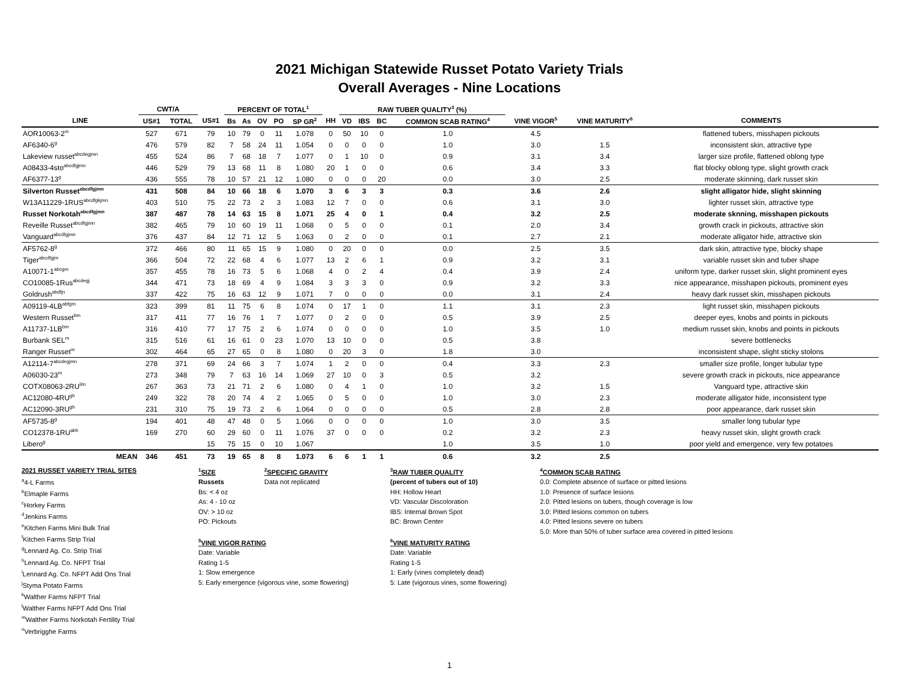2021 Michigan Statewide Russet Potato Variety Trials
Overall Averages - Nine Locations
| | CWT/A | | | PERCENT OF TOTAL<sup>1</sup> | | | | | | RAW TUBER QUALITY<sup>3</sup> (%) | | | | | | |
| --- | --- | --- | --- | --- | --- | --- | --- | --- | --- | --- | --- | --- | --- | --- | --- | --- |
| LINE | US#1 | TOTAL | US#1 | Bs | As | OV | PO | SP GR<sup>2</sup> | HH | VD | IBS | BC | COMMON SCAB RATING<sup>4</sup> | VINE VIGOR<sup>5</sup> | VINE MATURITY<sup>6</sup> | COMMENTS |
| AOR10063-2<sup>m</sup> | 527 | 671 | 79 | 10 | 79 | 0 | 11 | 1.078 | 0 | 50 | 10 | 0 | 1.0 | 4.5 | | flattened tubers, misshapen pickouts |
| AF6340-6<sup>g</sup> | 476 | 579 | 82 | 7 | 58 | 24 | 11 | 1.054 | 0 | 0 | 0 | 0 | 1.0 | 3.0 | 1.5 | inconsistent skin, attractive type |
| Lakeview russet<sup>abcdegjmn</sup> | 455 | 524 | 86 | 7 | 68 | 18 | 7 | 1.077 | 0 | 1 | 10 | 0 | 0.9 | 3.1 | 3.4 | larger size profile, flattened oblong type |
| A08433-4sto<sup>abcdfgjmn</sup> | 446 | 529 | 79 | 13 | 68 | 11 | 8 | 1.080 | 20 | 1 | 0 | 0 | 0.6 | 3.4 | 3.3 | flat blocky oblong type, slight growth crack |
| AF6377-13<sup>g</sup> | 436 | 555 | 78 | 10 | 57 | 21 | 12 | 1.080 | 0 | 0 | 0 | 20 | 0.0 | 3.0 | 2.5 | moderate skinning, dark russet skin |
| Silverton Russet<sup>abcdfgjmn</sup> | 431 | 508 | 84 | 10 | 66 | 18 | 6 | 1.070 | 3 | 6 | 3 | 3 | 0.3 | 3.6 | 2.6 | slight alligator hide, slight skinning |
| W13A11229-1RUS<sup>abcdfgkjmn</sup> | 403 | 510 | 75 | 22 | 73 | 2 | 3 | 1.083 | 12 | 7 | 0 | 0 | 0.6 | 3.1 | 3.0 | lighter russet skin, attractive type |
| Russet Norkotah<sup>abcdfgjmn</sup> | 387 | 487 | 78 | 14 | 63 | 15 | 8 | 1.071 | 25 | 4 | 0 | 1 | 0.4 | 3.2 | 2.5 | moderate sknning, misshapen pickouts |
| Reveille Russet<sup>abcdfgjmn</sup> | 382 | 465 | 79 | 10 | 60 | 19 | 11 | 1.068 | 0 | 5 | 0 | 0 | 0.1 | 2.0 | 3.4 | growth crack in pickouts, attractive skin |
| Vanguard<sup>abcdfgjmn</sup> | 376 | 437 | 84 | 12 | 71 | 12 | 5 | 1.063 | 0 | 2 | 0 | 0 | 0.1 | 2.7 | 2.1 | moderate alligator hide, attractive skin |
| AF5762-8<sup>g</sup> | 372 | 466 | 80 | 11 | 65 | 15 | 9 | 1.080 | 0 | 20 | 0 | 0 | 0.0 | 2.5 | 3.5 | dark skin, attractive type, blocky shape |
| Tiger<sup>abcdfgjm</sup> | 366 | 504 | 72 | 22 | 68 | 4 | 6 | 1.077 | 13 | 2 | 6 | 1 | 0.9 | 3.2 | 3.1 | variable russet skin and tuber shape |
| A10071-1<sup>abcgm</sup> | 357 | 455 | 78 | 16 | 73 | 5 | 6 | 1.068 | 4 | 0 | 2 | 4 | 0.4 | 3.9 | 2.4 | uniform type, darker russet skin, slight prominent eyes |
| CO10085-1Rus<sup>abcdegj</sup> | 344 | 471 | 73 | 18 | 69 | 4 | 9 | 1.084 | 3 | 3 | 3 | 0 | 0.9 | 3.2 | 3.3 | nice appearance, misshapen pickouts, prominent eyes |
| Goldrush<sup>abdfjn</sup> | 337 | 422 | 75 | 16 | 63 | 12 | 9 | 1.071 | 7 | 0 | 0 | 0 | 0.0 | 3.1 | 2.4 | heavy dark russet skin, misshapen pickouts |
| A09119-4LB<sup>abfgm</sup> | 323 | 399 | 81 | 11 | 75 | 6 | 8 | 1.074 | 0 | 17 | 1 | 0 | 1.1 | 3.1 | 2.3 | light russet skin, misshapen pickouts |
| Western Russet<sup>bm</sup> | 317 | 411 | 77 | 16 | 76 | 1 | 7 | 1.077 | 0 | 2 | 0 | 0 | 0.5 | 3.9 | 2.5 | deeper eyes, knobs and points in pickouts |
| A11737-1LB<sup>bm</sup> | 316 | 410 | 77 | 17 | 75 | 2 | 6 | 1.074 | 0 | 0 | 0 | 0 | 1.0 | 3.5 | 1.0 | medium russet skin, knobs and points in pickouts |
| Burbank SEL<sup>m</sup> | 315 | 516 | 61 | 16 | 61 | 0 | 23 | 1.070 | 13 | 10 | 0 | 0 | 0.5 | 3.8 | | severe bottlenecks |
| Ranger Russet<sup>m</sup> | 302 | 464 | 65 | 27 | 65 | 0 | 8 | 1.080 | 0 | 20 | 3 | 0 | 1.8 | 3.0 | | inconsistent shape, slight sticky stolons |
| A12114-7<sup>abcdegjmn</sup> | 278 | 371 | 69 | 24 | 66 | 3 | 7 | 1.074 | 1 | 2 | 0 | 0 | 0.4 | 3.3 | 2.3 | smaller size profile, longer tubular type |
| A06030-23<sup>m</sup> | 273 | 348 | 79 | 7 | 63 | 16 | 14 | 1.069 | 27 | 10 | 0 | 3 | 0.5 | 3.2 | | severe growth crack in pickouts, nice appearance |
| COTX08063-2RU<sup>ilm</sup> | 267 | 363 | 73 | 21 | 71 | 2 | 6 | 1.080 | 0 | 4 | 1 | 0 | 1.0 | 3.2 | 1.5 | Vanguard type, attractive skin |
| AC12080-4RU<sup>gh</sup> | 249 | 322 | 78 | 20 | 74 | 4 | 2 | 1.065 | 0 | 5 | 0 | 0 | 1.0 | 3.0 | 2.3 | moderate alligator hide, inconsistent type |
| AC12090-3RU<sup>gh</sup> | 231 | 310 | 75 | 19 | 73 | 2 | 6 | 1.064 | 0 | 0 | 0 | 0 | 0.5 | 2.8 | 2.8 | poor appearance, dark russet skin |
| AF5735-8<sup>g</sup> | 194 | 401 | 48 | 47 | 48 | 0 | 5 | 1.066 | 0 | 0 | 0 | 0 | 1.0 | 3.0 | 3.5 | smaller long tubular type |
| CO12378-1RU<sup>abh</sup> | 169 | 270 | 60 | 29 | 60 | 0 | 11 | 1.076 | 37 | 0 | 0 | 0 | 0.2 | 3.2 | 2.3 | heavy russet skin, slight growth crack |
| Libero<sup>g</sup> | | | 15 | 75 | 15 | 0 | 10 | 1.067 | | | | | 1.0 | 3.5 | 1.0 | poor yield and emergence, very few potatoes |
| MEAN | 346 | 451 | 73 | 19 | 65 | 8 | 8 | 1.073 | 6 | 6 | 1 | 1 | 0.6 | 3.2 | 2.5 | |
2021 RUSSET VARIETY TRIAL SITES
<sup>a</sup> 4-L Farms
<sup>b</sup> Elmaple Farms
<sup>c</sup> Horkey Farms
<sup>d</sup> Jenkins Farms
<sup>e</sup> Kitchen Farms Mini Bulk Trial
<sup>f</sup> Kitchen Farms Strip Trial
<sup>g</sup> Lennard Ag. Co. Strip Trial
<sup>h</sup> Lennard Ag. Co. NFPT Trial
<sup>i</sup> Lennard Ag. Co. NFPT Add Ons Trial
<sup>j</sup> Styma Potato Farms
<sup>k</sup> Walther Farms NFPT Trial
<sup>l</sup> Walther Farms NFPT Add Ons Trial
<sup>m</sup> Walther Farms Norkotah Fertility Trial
<sup>n</sup> Verbrigghe Farms
<sup>1</sup> SIZE
Russets
Bs: < 4 oz
As: 4 - 10 oz
OV: > 10 oz
PO: Pickouts
<sup>2</sup> SPECIFIC GRAVITY
Data not replicated
<sup>5</sup> VINE VIGOR RATING
Date: Variable
Rating 1-5
1: Slow emergence
5: Early emergence (vigorous vine, some flowering)
<sup>3</sup> RAW TUBER QUALITY
(percent of tubers out of 10)
HH: Hollow Heart
VD: Vascular Discoloration
IBS: Internal Brown Spot
BC: Brown Center
<sup>6</sup> VINE MATURITY RATING
Date: Variable
Rating 1-5
1: Early (vines completely dead)
5: Late (vigorous vines, some flowering)
<sup>4</sup> COMMON SCAB RATING
0.0: Complete absence of surface or pitted lesions
1.0: Presence of surface lesions
2.0: Pitted lesions on tubers, though coverage is low
3.0: Pitted lesions common on tubers
4.0: Pitted lesions severe on tubers
5.0: More than 50% of tuber surface area covered in pitted lesions
1